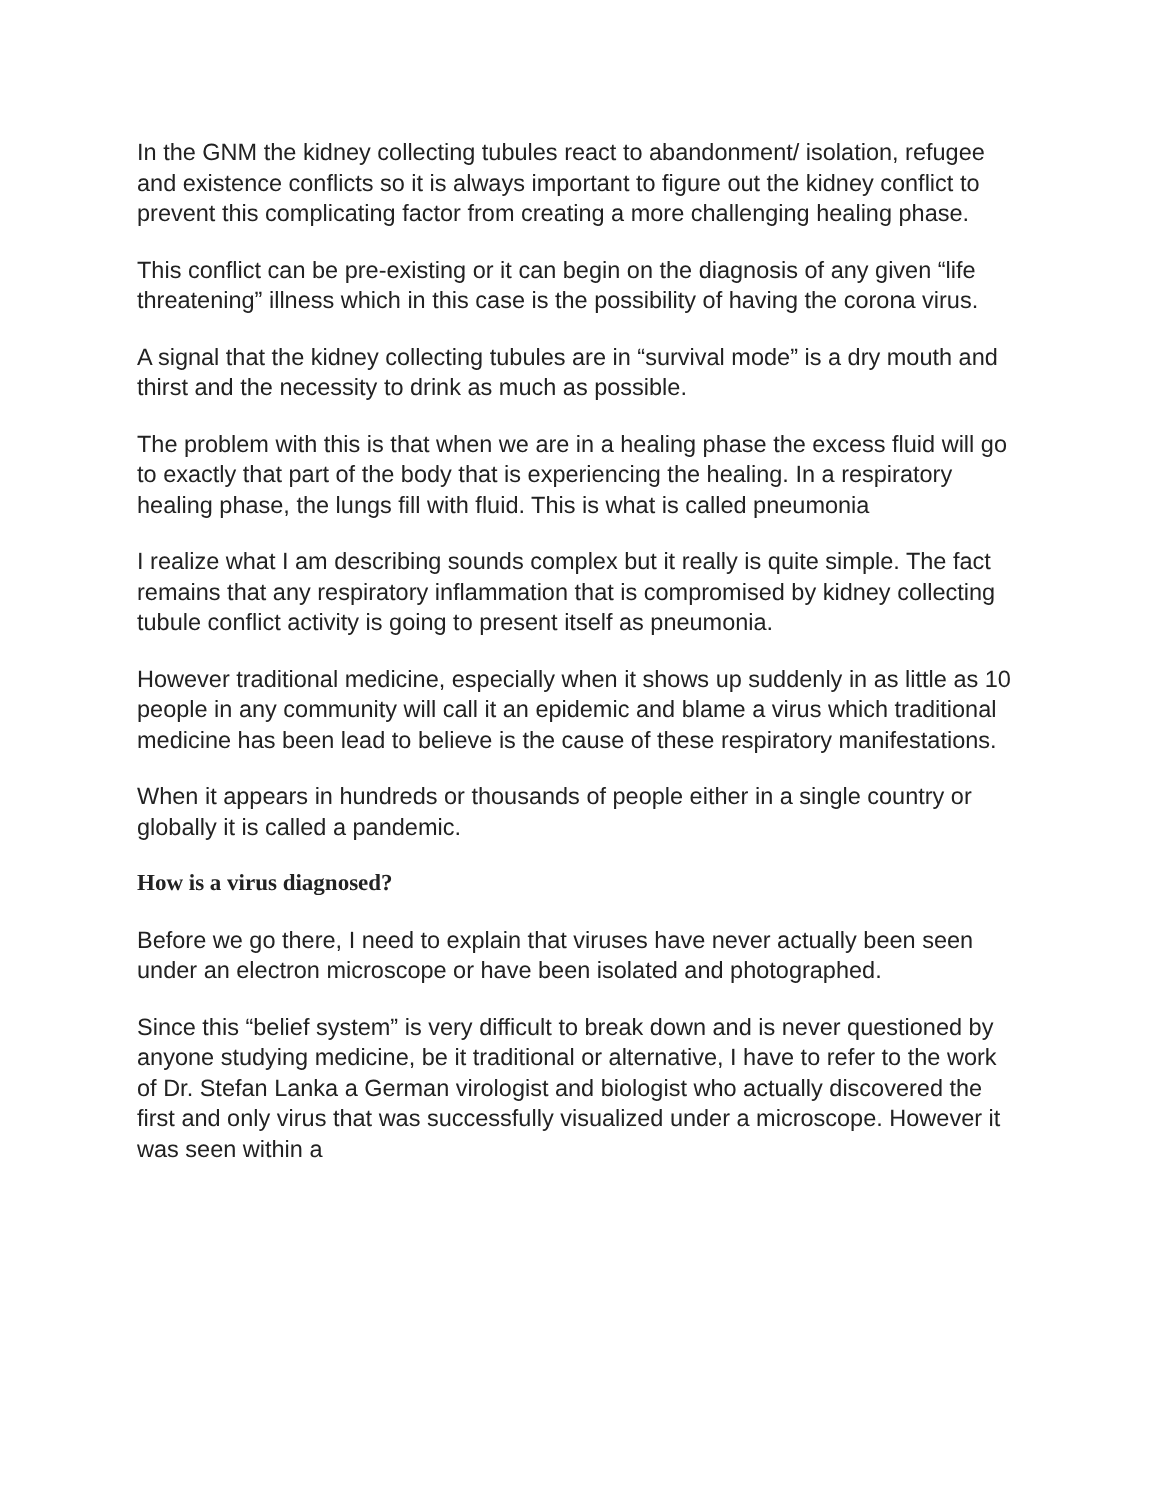In the GNM the kidney collecting tubules react to abandonment/ isolation, refugee and existence conflicts so it is always important to figure out the kidney conflict to prevent this complicating factor from creating a more challenging healing phase.
This conflict can be pre-existing or it can begin on the diagnosis of any given “life threatening” illness which in this case is the possibility of having the corona virus.
A signal that the kidney collecting tubules are in “survival mode” is a dry mouth and thirst and the necessity to drink as much as possible.
The problem with this is that when we are in a healing phase the excess fluid will go to exactly that part of the body that is experiencing the healing. In a respiratory healing phase, the lungs fill with fluid. This is what is called pneumonia
I realize what I am describing sounds complex but it really is quite simple. The fact remains that any respiratory inflammation that is compromised by kidney collecting tubule conflict activity is going to present itself as pneumonia.
However traditional medicine, especially when it shows up suddenly in as little as 10 people in any community will call it an epidemic and blame a virus which traditional medicine has been lead to believe is the cause of these respiratory manifestations.
When it appears in hundreds or thousands of people either in a single country or globally it is called a pandemic.
How is a virus diagnosed?
Before we go there, I need to explain that viruses have never actually been seen under an electron microscope or have been isolated and photographed.
Since this “belief system” is very difficult to break down and is never questioned by anyone studying medicine, be it traditional or alternative, I have to refer to the work of Dr. Stefan Lanka a German virologist and biologist who actually discovered the first and only virus that was successfully visualized under a microscope. However it was seen within a